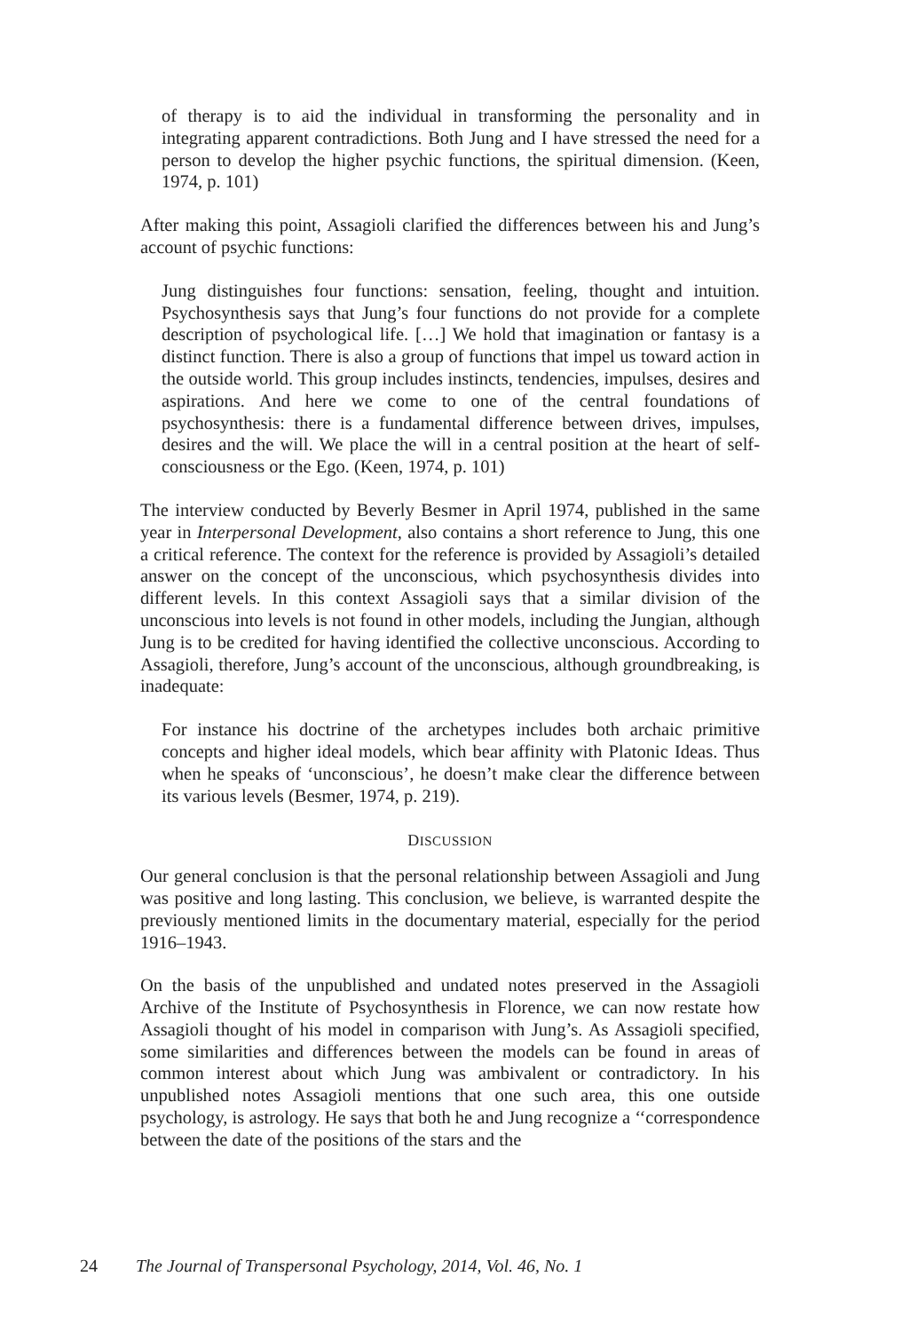of therapy is to aid the individual in transforming the personality and in integrating apparent contradictions. Both Jung and I have stressed the need for a person to develop the higher psychic functions, the spiritual dimension. (Keen, 1974, p. 101)
After making this point, Assagioli clarified the differences between his and Jung’s account of psychic functions:
Jung distinguishes four functions: sensation, feeling, thought and intuition. Psychosynthesis says that Jung’s four functions do not provide for a complete description of psychological life. […] We hold that imagination or fantasy is a distinct function. There is also a group of functions that impel us toward action in the outside world. This group includes instincts, tendencies, impulses, desires and aspirations. And here we come to one of the central foundations of psychosynthesis: there is a fundamental difference between drives, impulses, desires and the will. We place the will in a central position at the heart of self-consciousness or the Ego. (Keen, 1974, p. 101)
The interview conducted by Beverly Besmer in April 1974, published in the same year in Interpersonal Development, also contains a short reference to Jung, this one a critical reference. The context for the reference is provided by Assagioli’s detailed answer on the concept of the unconscious, which psychosynthesis divides into different levels. In this context Assagioli says that a similar division of the unconscious into levels is not found in other models, including the Jungian, although Jung is to be credited for having identified the collective unconscious. According to Assagioli, therefore, Jung’s account of the unconscious, although groundbreaking, is inadequate:
For instance his doctrine of the archetypes includes both archaic primitive concepts and higher ideal models, which bear affinity with Platonic Ideas. Thus when he speaks of ‘unconscious’, he doesn’t make clear the difference between its various levels (Besmer, 1974, p. 219).
DISCUSSION
Our general conclusion is that the personal relationship between Assagioli and Jung was positive and long lasting. This conclusion, we believe, is warranted despite the previously mentioned limits in the documentary material, especially for the period 1916–1943.
On the basis of the unpublished and undated notes preserved in the Assagioli Archive of the Institute of Psychosynthesis in Florence, we can now restate how Assagioli thought of his model in comparison with Jung’s. As Assagioli specified, some similarities and differences between the models can be found in areas of common interest about which Jung was ambivalent or contradictory. In his unpublished notes Assagioli mentions that one such area, this one outside psychology, is astrology. He says that both he and Jung recognize a ‘‘correspondence between the date of the positions of the stars and the
24 The Journal of Transpersonal Psychology, 2014, Vol. 46, No. 1